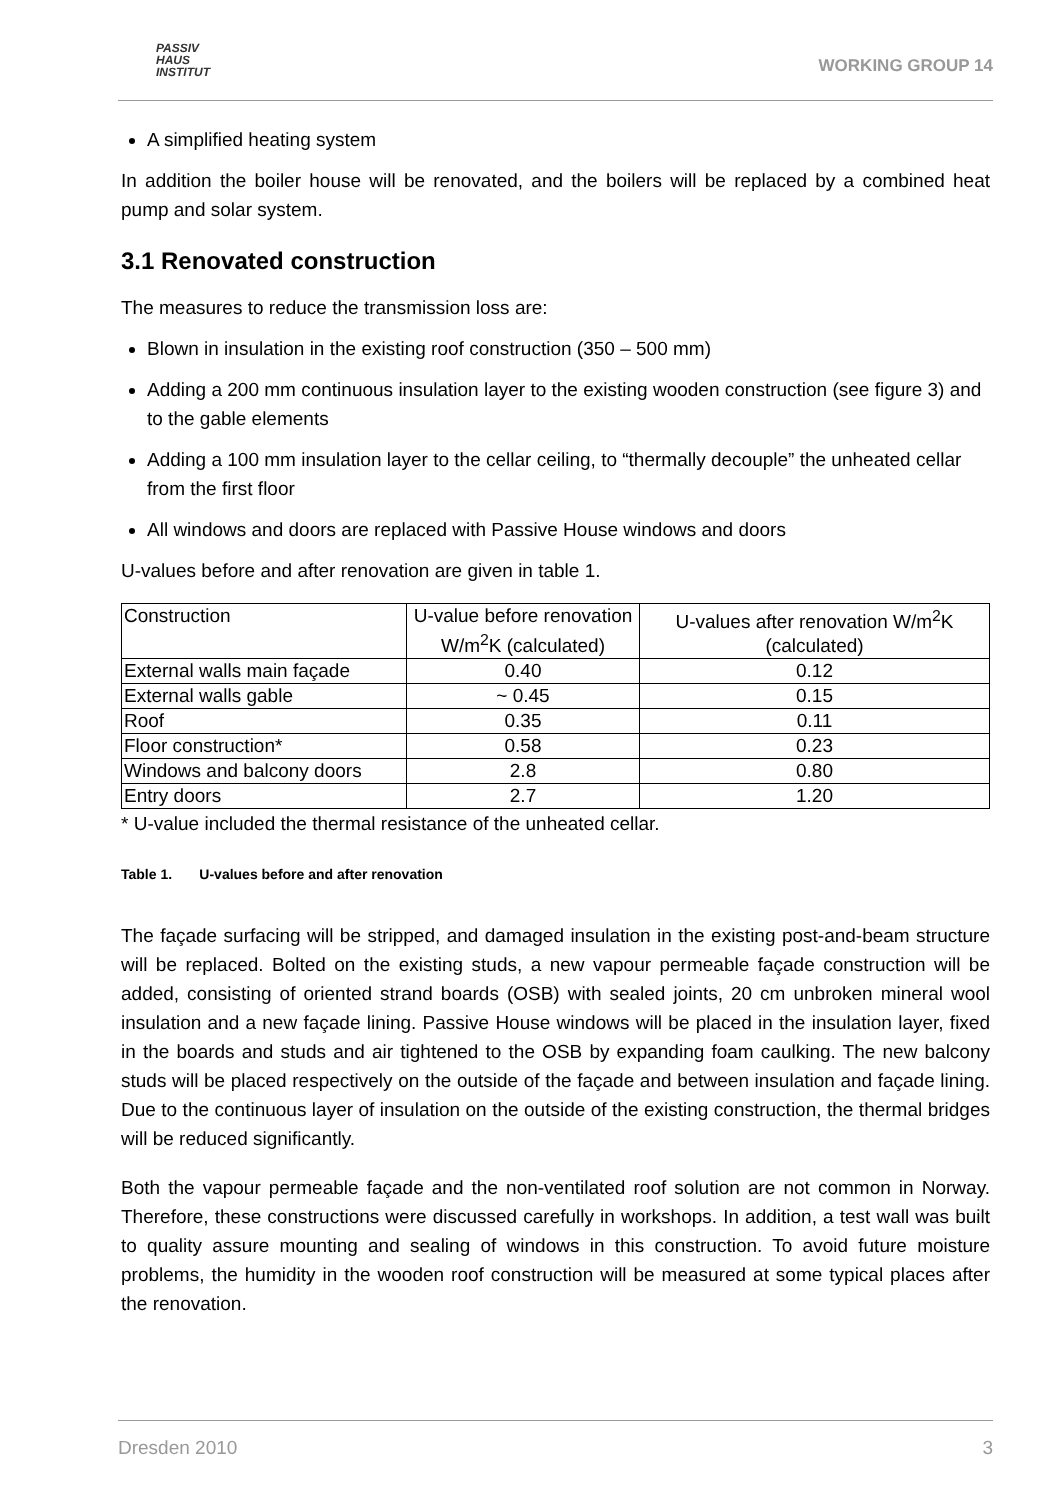PASSIV
HAUS
INSTITUT
WORKING GROUP 14
A simplified heating system
In addition the boiler house will be renovated, and the boilers will be replaced by a combined heat pump and solar system.
3.1 Renovated construction
The measures to reduce the transmission loss are:
Blown in insulation in the existing roof construction (350 – 500 mm)
Adding a 200 mm continuous insulation layer to the existing wooden construction (see figure 3) and to the gable elements
Adding a 100 mm insulation layer to the cellar ceiling, to “thermally decouple” the unheated cellar from the first floor
All windows and doors are replaced with Passive House windows and doors
U-values before and after renovation are given in table 1.
| Construction | U-value before renovation W/m<sup>2</sup>K (calculated) | U-values after renovation W/m<sup>2</sup>K (calculated) |
| External walls main façade | 0.40 | 0.12 |
| External walls gable | ~ 0.45 | 0.15 |
| Roof | 0.35 | 0.11 |
| Floor construction* | 0.58 | 0.23 |
| Windows and balcony doors | 2.8 | 0.80 |
| Entry doors | 2.7 | 1.20 |
* U-value included the thermal resistance of the unheated cellar.
Table 1. U-values before and after renovation
The façade surfacing will be stripped, and damaged insulation in the existing post-and-beam structure will be replaced. Bolted on the existing studs, a new vapour permeable façade construction will be added, consisting of oriented strand boards (OSB) with sealed joints, 20 cm unbroken mineral wool insulation and a new façade lining. Passive House windows will be placed in the insulation layer, fixed in the boards and studs and air tightened to the OSB by expanding foam caulking. The new balcony studs will be placed respectively on the outside of the façade and between insulation and façade lining. Due to the continuous layer of insulation on the outside of the existing construction, the thermal bridges will be reduced significantly.
Both the vapour permeable façade and the non-ventilated roof solution are not common in Norway. Therefore, these constructions were discussed carefully in workshops. In addition, a test wall was built to quality assure mounting and sealing of windows in this construction. To avoid future moisture problems, the humidity in the wooden roof construction will be measured at some typical places after the renovation.
Dresden 2010 3